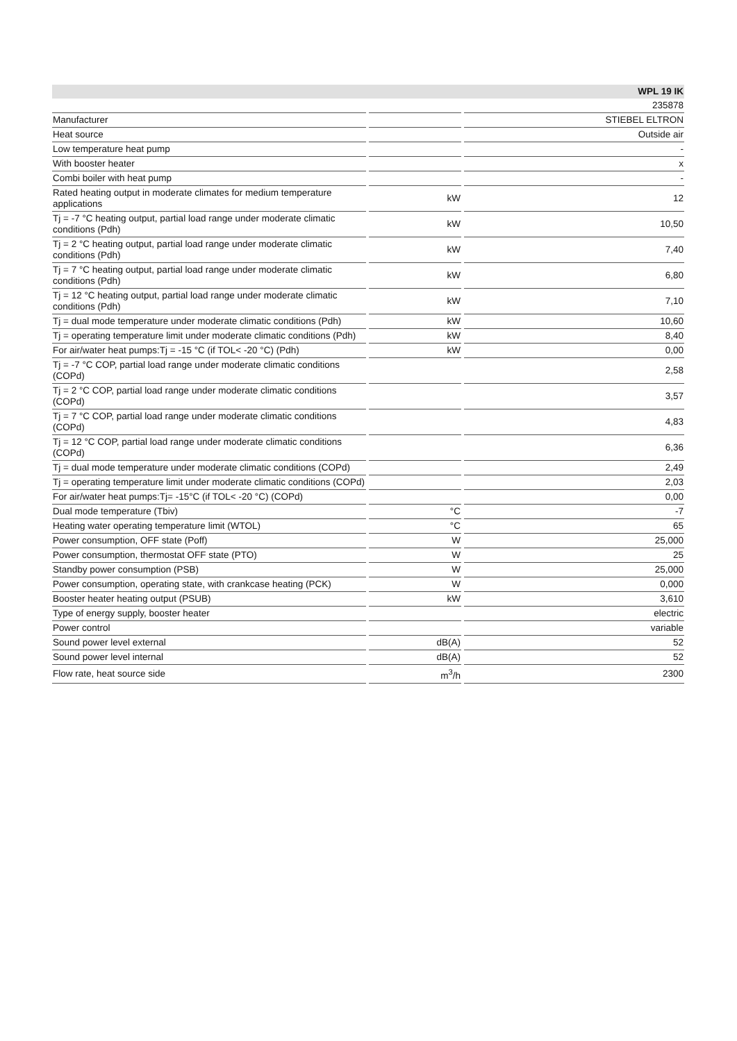| | | | | WPL 19 IK |
| --- | --- | --- | --- | --- |
| | | | | 235878 |
| Manufacturer | | | | STIEBEL ELTRON |
| Heat source | | | | Outside air |
| Low temperature heat pump | | | | - |
| With booster heater | | | | x |
| Combi boiler with heat pump | | | | - |
| Rated heating output in moderate climates for medium temperature applications | | kW | | 12 |
| Tj = -7 °C heating output, partial load range under moderate climatic conditions (Pdh) | | kW | | 10,50 |
| Tj = 2 °C heating output, partial load range under moderate climatic conditions (Pdh) | | kW | | 7,40 |
| Tj = 7 °C heating output, partial load range under moderate climatic conditions (Pdh) | | kW | | 6,80 |
| Tj = 12 °C heating output, partial load range under moderate climatic conditions (Pdh) | | kW | | 7,10 |
| Tj = dual mode temperature under moderate climatic conditions (Pdh) | | kW | | 10,60 |
| Tj = operating temperature limit under moderate climatic conditions (Pdh) | | kW | | 8,40 |
| For air/water heat pumps:Tj = -15 °C (if TOL< -20 °C) (Pdh) | | kW | | 0,00 |
| Tj = -7 °C COP, partial load range under moderate climatic conditions (COPd) | | | | 2,58 |
| Tj = 2 °C COP, partial load range under moderate climatic conditions (COPd) | | | | 3,57 |
| Tj = 7 °C COP, partial load range under moderate climatic conditions (COPd) | | | | 4,83 |
| Tj = 12 °C COP, partial load range under moderate climatic conditions (COPd) | | | | 6,36 |
| Tj = dual mode temperature under moderate climatic conditions (COPd) | | | | 2,49 |
| Tj = operating temperature limit under moderate climatic conditions (COPd) | | | | 2,03 |
| For air/water heat pumps:Tj= -15°C (if TOL< -20 °C) (COPd) | | | | 0,00 |
| Dual mode temperature (Tbiv) | | °C | | -7 |
| Heating water operating temperature limit (WTOL) | | °C | | 65 |
| Power consumption, OFF state (Poff) | | W | | 25,000 |
| Power consumption, thermostat OFF state (PTO) | | W | | 25 |
| Standby power consumption (PSB) | | W | | 25,000 |
| Power consumption, operating state, with crankcase heating (PCK) | | W | | 0,000 |
| Booster heater heating output (PSUB) | | kW | | 3,610 |
| Type of energy supply, booster heater | | | | electric |
| Power control | | | | variable |
| Sound power level external | | dB(A) | | 52 |
| Sound power level internal | | dB(A) | | 52 |
| Flow rate, heat source side | | m<sup>3</sup>/h | | 2300 |